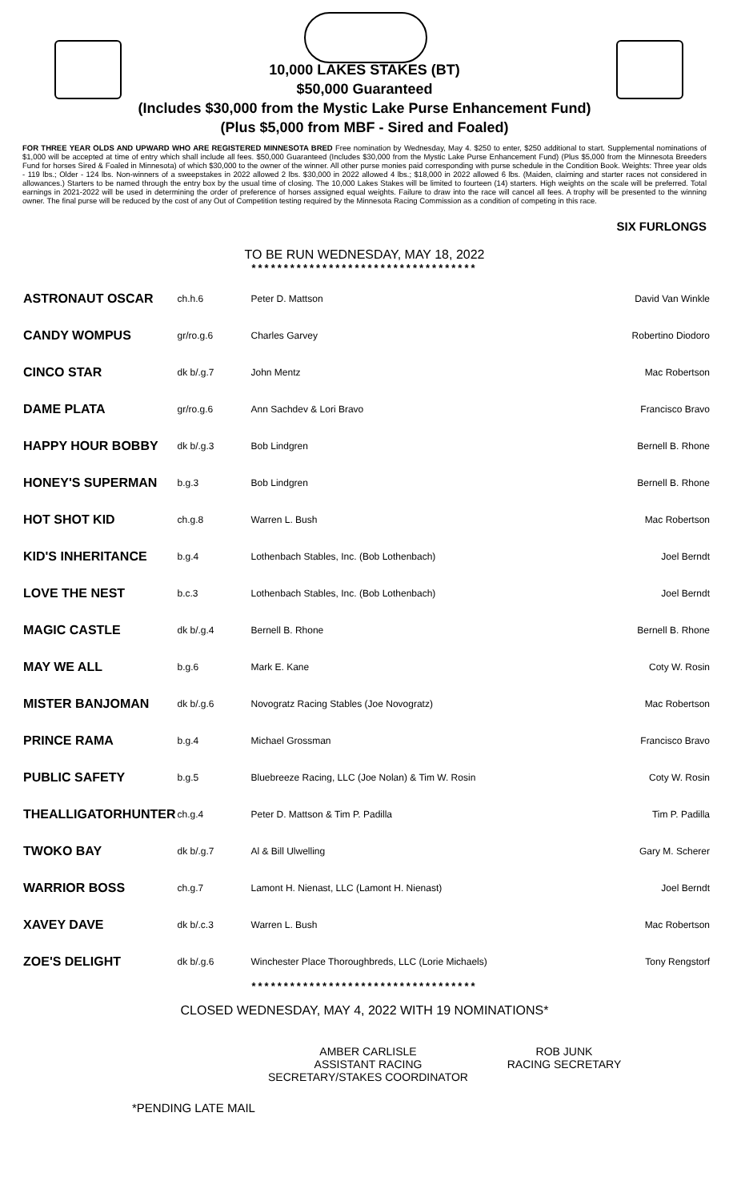10,000 LAKES STAKES (BT)
$50,000 Guaranteed
(Includes $30,000 from the Mystic Lake Purse Enhancement Fund)
(Plus $5,000 from MBF - Sired and Foaled)
FOR THREE YEAR OLDS AND UPWARD WHO ARE REGISTERED MINNESOTA BRED Free nomination by Wednesday, May 4. $250 to enter, $250 additional to start. Supplemental nominations of $1,000 will be accepted at time of entry which shall include all fees. $50,000 Guaranteed (Includes $30,000 from the Mystic Lake Purse Enhancement Fund) (Plus $5,000 from the Minnesota Breeders Fund for horses Sired & Foaled in Minnesota) of which $30,000 to the owner of the winner. All other purse monies paid corresponding with purse schedule in the Condition Book. Weights: Three year olds - 119 lbs.; Older - 124 lbs. Non-winners of a sweepstakes in 2022 allowed 2 lbs. $30,000 in 2022 allowed 4 lbs.; $18,000 in 2022 allowed 6 lbs. (Maiden, claiming and starter races not considered in allowances.) Starters to be named through the entry box by the usual time of closing. The 10,000 Lakes Stakes will be limited to fourteen (14) starters. High weights on the scale will be preferred. Total earnings in 2021-2022 will be used in determining the order of preference of horses assigned equal weights. Failure to draw into the race will cancel all fees. A trophy will be presented to the winning owner. The final purse will be reduced by the cost of any Out of Competition testing required by the Minnesota Racing Commission as a condition of competing in this race.
SIX FURLONGS
TO BE RUN WEDNESDAY, MAY 18, 2022
***********************************
| ASTRONAUT OSCAR | ch.h.6 | Peter D. Mattson | David Van Winkle |
| CANDY WOMPUS | gr/ro.g.6 | Charles Garvey | Robertino Diodoro |
| CINCO STAR | dk b/.g.7 | John Mentz | Mac Robertson |
| DAME PLATA | gr/ro.g.6 | Ann Sachdev & Lori Bravo | Francisco Bravo |
| HAPPY HOUR BOBBY | dk b/.g.3 | Bob Lindgren | Bernell B. Rhone |
| HONEY'S SUPERMAN | b.g.3 | Bob Lindgren | Bernell B. Rhone |
| HOT SHOT KID | ch.g.8 | Warren L. Bush | Mac Robertson |
| KID'S INHERITANCE | b.g.4 | Lothenbach Stables, Inc. (Bob Lothenbach) | Joel Berndt |
| LOVE THE NEST | b.c.3 | Lothenbach Stables, Inc. (Bob Lothenbach) | Joel Berndt |
| MAGIC CASTLE | dk b/.g.4 | Bernell B. Rhone | Bernell B. Rhone |
| MAY WE ALL | b.g.6 | Mark E. Kane | Coty W. Rosin |
| MISTER BANJOMAN | dk b/.g.6 | Novogratz Racing Stables (Joe Novogratz) | Mac Robertson |
| PRINCE RAMA | b.g.4 | Michael Grossman | Francisco Bravo |
| PUBLIC SAFETY | b.g.5 | Bluebreeze Racing, LLC (Joe Nolan) & Tim W. Rosin | Coty W. Rosin |
| THEALLIGATORHUNTER | ch.g.4 | Peter D. Mattson & Tim P. Padilla | Tim P. Padilla |
| TWOKO BAY | dk b/.g.7 | Al & Bill Ulwelling | Gary M. Scherer |
| WARRIOR BOSS | ch.g.7 | Lamont H. Nienast, LLC (Lamont H. Nienast) | Joel Berndt |
| XAVEY DAVE | dk b/.c.3 | Warren L. Bush | Mac Robertson |
| ZOE'S DELIGHT | dk b/.g.6 | Winchester Place Thoroughbreds, LLC (Lorie Michaels) | Tony Rengstorf |
***********************************
CLOSED WEDNESDAY, MAY 4, 2022 WITH 19 NOMINATIONS*
AMBER CARLISLE
ASSISTANT RACING SECRETARY/STAKES COORDINATOR
ROB JUNK
RACING SECRETARY
*PENDING LATE MAIL